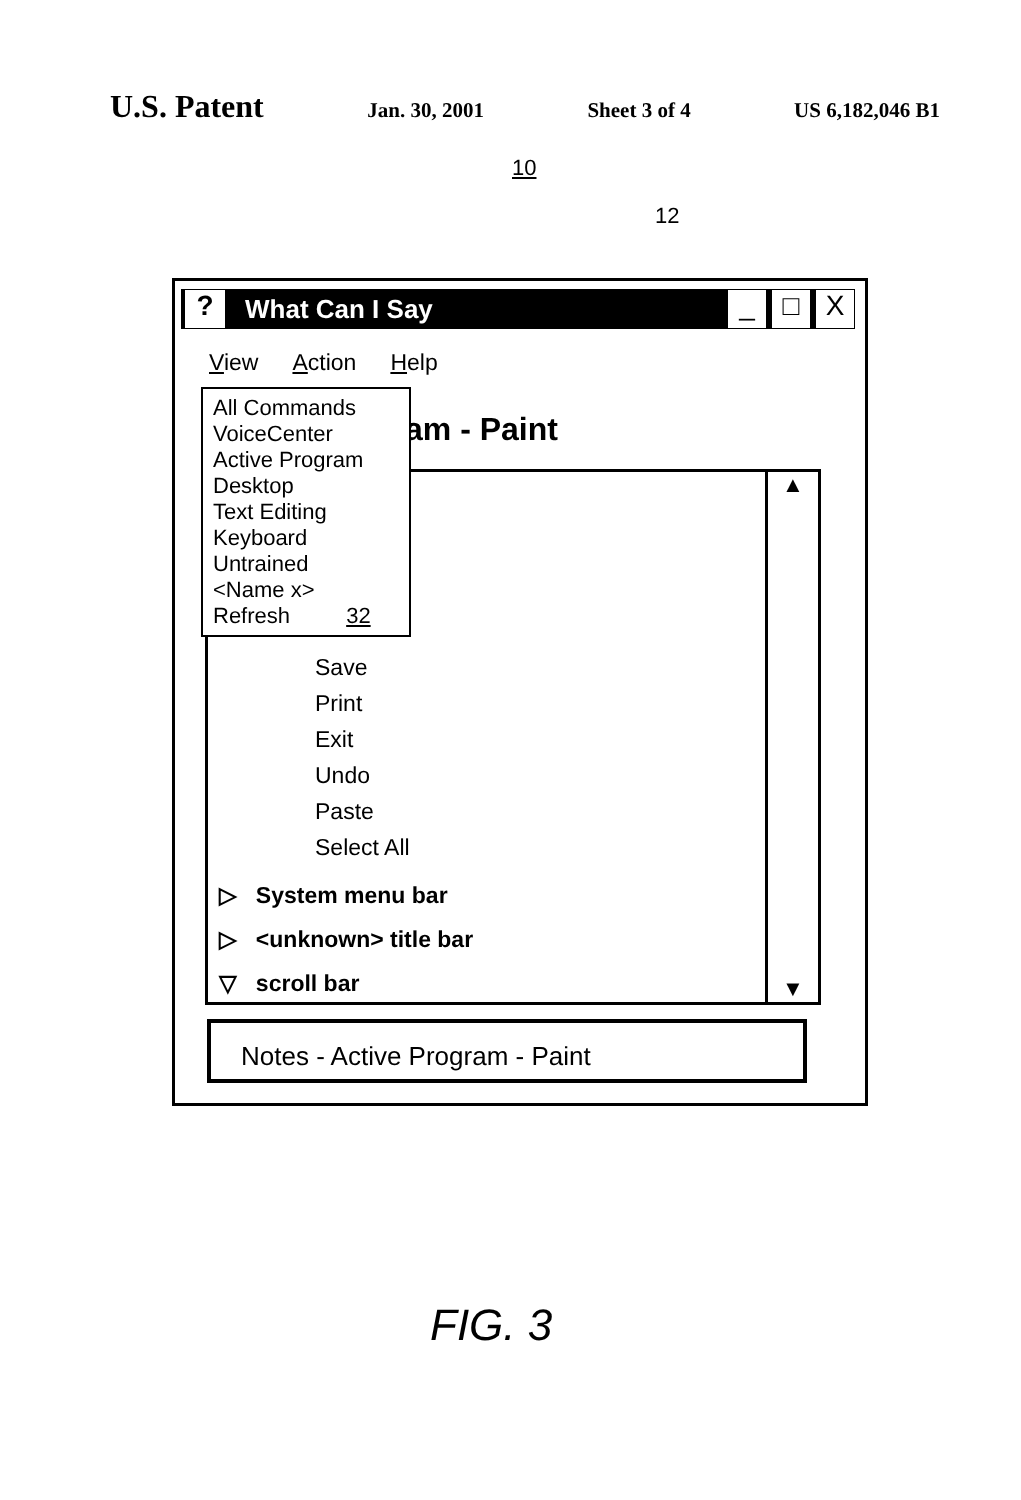U.S. Patent Jan. 30, 2001 Sheet 3 of 4 US 6,182,046 B1
10
12
? What Can I Say _ □ X
View Action Help
am - Paint
▲
▼
Save
Print
Exit
Undo
Paste
Select All
▷ System menu bar
▷ <unknown> title bar
▽ scroll bar
All Commands
VoiceCenter
Active Program
Desktop
Text Editing
Keyboard
Untrained
<Name x>
Refresh 32
Notes - Active Program - Paint
FIG. 3